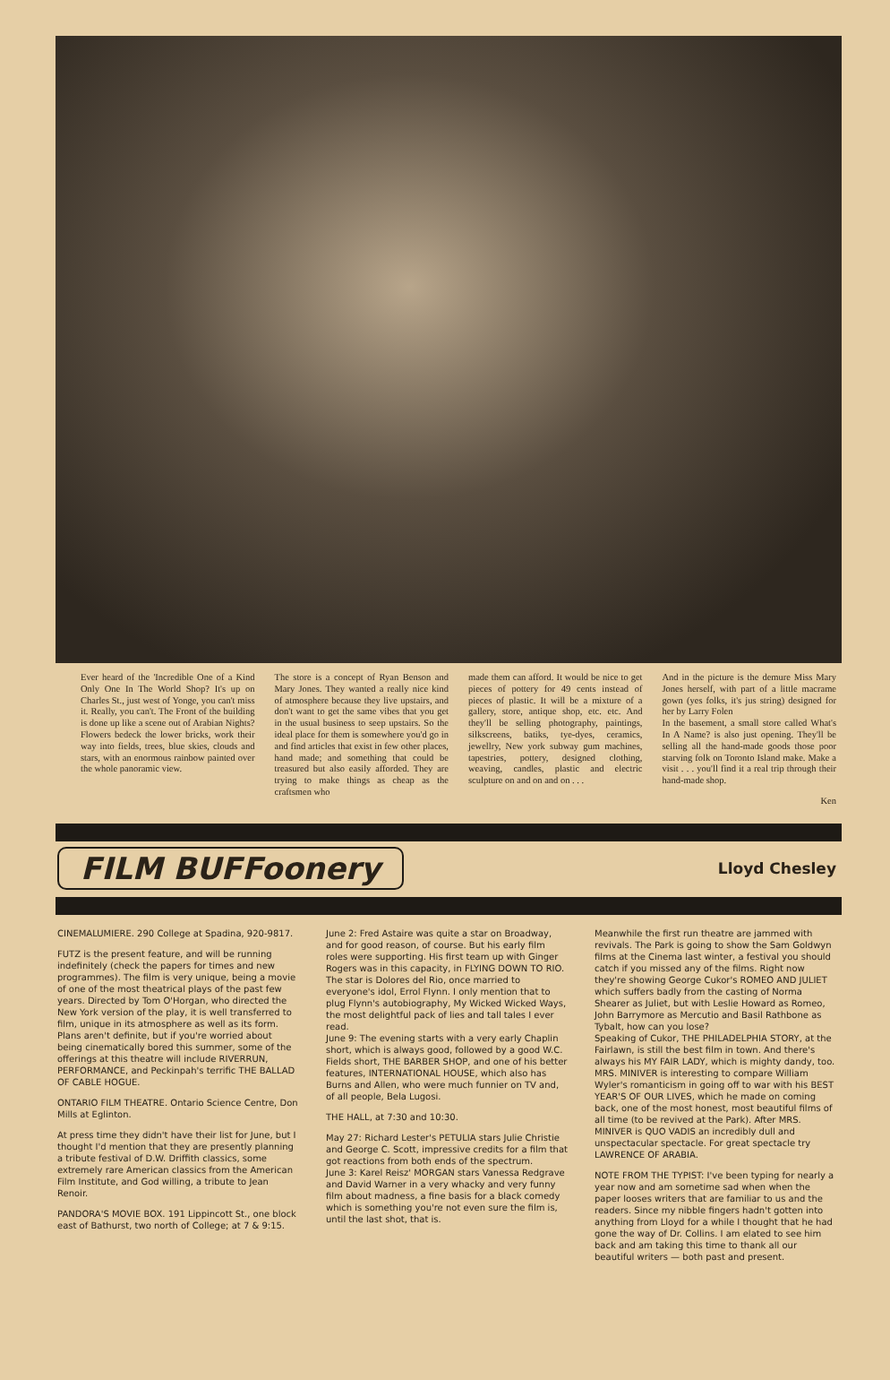Ever heard of the 'Incredible One of a Kind Only One In The World Shop? It's up on Charles St., just west of Yonge, you can't miss it. Really, you can't. The Front of the building is done up like a scene out of Arabian Nights? Flowers bedeck the lower bricks, work their way into fields, trees, blue skies, clouds and stars, with an enormous rainbow painted over the whole panoramic view.
The store is a concept of Ryan Benson and Mary Jones. They wanted a really nice kind of atmosphere because they live upstairs, and don't want to get the same vibes that you get in the usual business to seep upstairs. So the ideal place for them is somewhere you'd go in and find articles that exist in few other places, hand made; and something that could be treasured but also easily afforded. They are trying to make things as cheap as the craftsmen who
made them can afford. It would be nice to get pieces of pottery for 49 cents instead of pieces of plastic. It will be a mixture of a gallery, store, antique shop, etc. etc. And they'll be selling photography, paintings, silkscreens, batiks, tye-dyes, ceramics, jewellry, New york subway gum machines, tapestries, pottery, designed clothing, weaving, candles, plastic and electric sculpture on and on and on . . .
And in the picture is the demure Miss Mary Jones herself, with part of a little macrame gown (yes folks, it's jus string) designed for her by Larry Folen
In the basement, a small store called What's In A Name? is also just opening. They'll be selling all the hand-made goods those poor starving folk on Toronto Island make. Make a visit . . . you'll find it a real trip through their hand-made shop.
Ken
FILM BUFFoonery
Lloyd Chesley
CINEMALUMIERE. 290 College at Spadina, 920-9817.
FUTZ is the present feature, and will be running indefinitely (check the papers for times and new programmes). The film is very unique, being a movie of one of the most theatrical plays of the past few years. Directed by Tom O'Horgan, who directed the New York version of the play, it is well transferred to film, unique in its atmosphere as well as its form. Plans aren't definite, but if you're worried about being cinematically bored this summer, some of the offerings at this theatre will include RIVERRUN, PERFORMANCE, and Peckinpah's terrific THE BALLAD OF CABLE HOGUE.
ONTARIO FILM THEATRE. Ontario Science Centre, Don Mills at Eglinton.
At press time they didn't have their list for June, but I thought I'd mention that they are presently planning a tribute festival of D.W. Driffith classics, some extremely rare American classics from the American Film Institute, and God willing, a tribute to Jean Renoir.
PANDORA'S MOVIE BOX. 191 Lippincott St., one block east of Bathurst, two north of College; at 7 & 9:15.
June 2: Fred Astaire was quite a star on Broadway, and for good reason, of course. But his early film roles were supporting. His first team up with Ginger Rogers was in this capacity, in FLYING DOWN TO RIO. The star is Dolores del Rio, once married to everyone's idol, Errol Flynn. I only mention that to plug Flynn's autobiography, My Wicked Wicked Ways, the most delightful pack of lies and tall tales I ever read.
June 9: The evening starts with a very early Chaplin short, which is always good, followed by a good W.C. Fields short, THE BARBER SHOP, and one of his better features, INTERNATIONAL HOUSE, which also has Burns and Allen, who were much funnier on TV and, of all people, Bela Lugosi.
THE HALL, at 7:30 and 10:30.
May 27: Richard Lester's PETULIA stars Julie Christie and George C. Scott, impressive credits for a film that got reactions from both ends of the spectrum.
June 3: Karel Reisz' MORGAN stars Vanessa Redgrave and David Warner in a very whacky and very funny film about madness, a fine basis for a black comedy which is something you're not even sure the film is, until the last shot, that is.
Meanwhile the first run theatre are jammed with revivals. The Park is going to show the Sam Goldwyn films at the Cinema last winter, a festival you should catch if you missed any of the films. Right now they're showing George Cukor's ROMEO AND JULIET which suffers badly from the casting of Norma Shearer as Juliet, but with Leslie Howard as Romeo, John Barrymore as Mercutio and Basil Rathbone as Tybalt, how can you lose?
Speaking of Cukor, THE PHILADELPHIA STORY, at the Fairlawn, is still the best film in town. And there's always his MY FAIR LADY, which is mighty dandy, too. MRS. MINIVER is interesting to compare William Wyler's romanticism in going off to war with his BEST YEAR'S OF OUR LIVES, which he made on coming back, one of the most honest, most beautiful films of all time (to be revived at the Park). After MRS. MINIVER is QUO VADIS an incredibly dull and unspectacular spectacle. For great spectacle try LAWRENCE OF ARABIA.
NOTE FROM THE TYPIST: I've been typing for nearly a year now and am sometime sad when when the paper looses writers that are familiar to us and the readers. Since my nibble fingers hadn't gotten into anything from Lloyd for a while I thought that he had gone the way of Dr. Collins. I am elated to see him back and am taking this time to thank all our beautiful writers — both past and present.